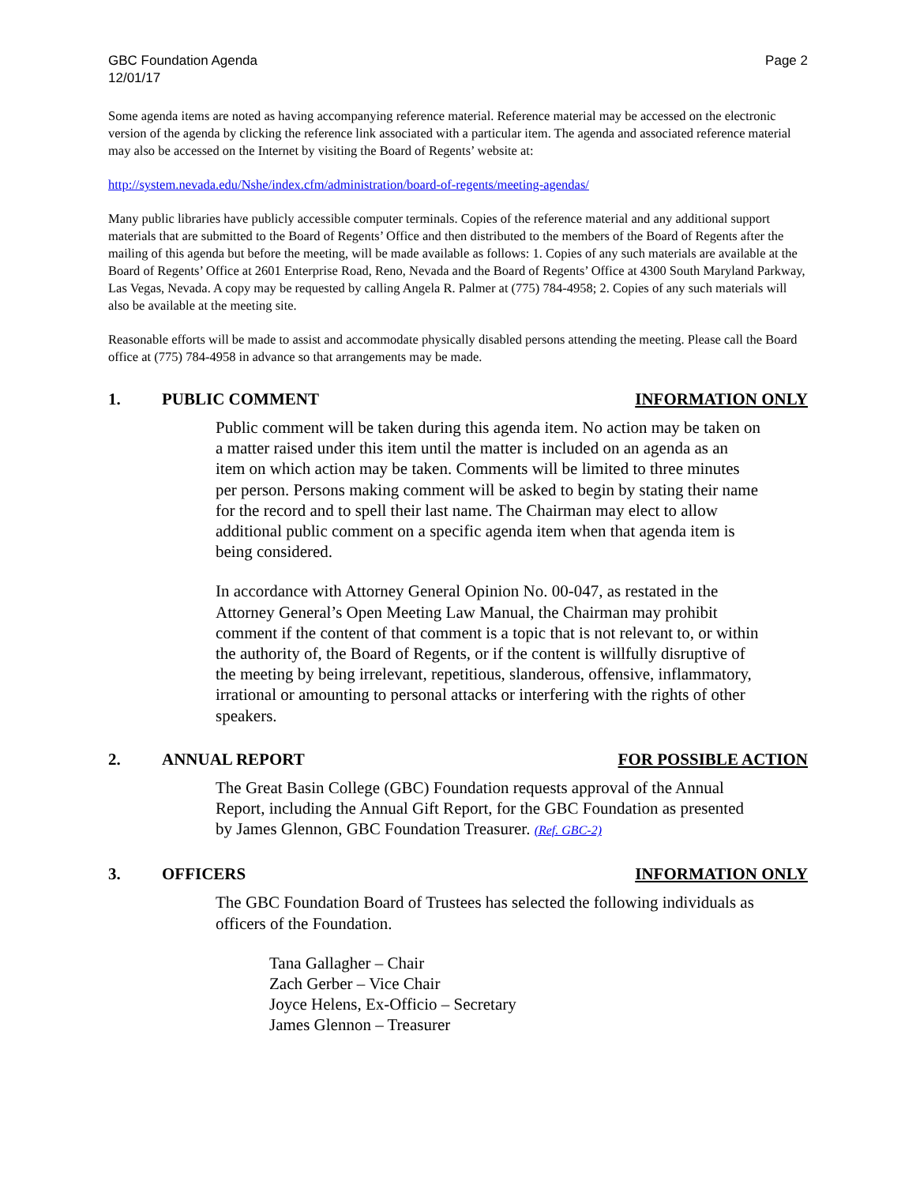GBC Foundation Agenda
12/01/17
Page 2
Some agenda items are noted as having accompanying reference material. Reference material may be accessed on the electronic version of the agenda by clicking the reference link associated with a particular item. The agenda and associated reference material may also be accessed on the Internet by visiting the Board of Regents’ website at:
http://system.nevada.edu/Nshe/index.cfm/administration/board-of-regents/meeting-agendas/
Many public libraries have publicly accessible computer terminals. Copies of the reference material and any additional support materials that are submitted to the Board of Regents’ Office and then distributed to the members of the Board of Regents after the mailing of this agenda but before the meeting, will be made available as follows: 1. Copies of any such materials are available at the Board of Regents’ Office at 2601 Enterprise Road, Reno, Nevada and the Board of Regents’ Office at 4300 South Maryland Parkway, Las Vegas, Nevada. A copy may be requested by calling Angela R. Palmer at (775) 784-4958; 2. Copies of any such materials will also be available at the meeting site.
Reasonable efforts will be made to assist and accommodate physically disabled persons attending the meeting. Please call the Board office at (775) 784-4958 in advance so that arrangements may be made.
1. PUBLIC COMMENT INFORMATION ONLY
Public comment will be taken during this agenda item. No action may be taken on a matter raised under this item until the matter is included on an agenda as an item on which action may be taken. Comments will be limited to three minutes per person. Persons making comment will be asked to begin by stating their name for the record and to spell their last name. The Chairman may elect to allow additional public comment on a specific agenda item when that agenda item is being considered.
In accordance with Attorney General Opinion No. 00-047, as restated in the Attorney General’s Open Meeting Law Manual, the Chairman may prohibit comment if the content of that comment is a topic that is not relevant to, or within the authority of, the Board of Regents, or if the content is willfully disruptive of the meeting by being irrelevant, repetitious, slanderous, offensive, inflammatory, irrational or amounting to personal attacks or interfering with the rights of other speakers.
2. ANNUAL REPORT FOR POSSIBLE ACTION
The Great Basin College (GBC) Foundation requests approval of the Annual Report, including the Annual Gift Report, for the GBC Foundation as presented by James Glennon, GBC Foundation Treasurer. (Ref. GBC-2)
3. OFFICERS INFORMATION ONLY
The GBC Foundation Board of Trustees has selected the following individuals as officers of the Foundation.
Tana Gallagher – Chair
Zach Gerber – Vice Chair
Joyce Helens, Ex-Officio – Secretary
James Glennon – Treasurer